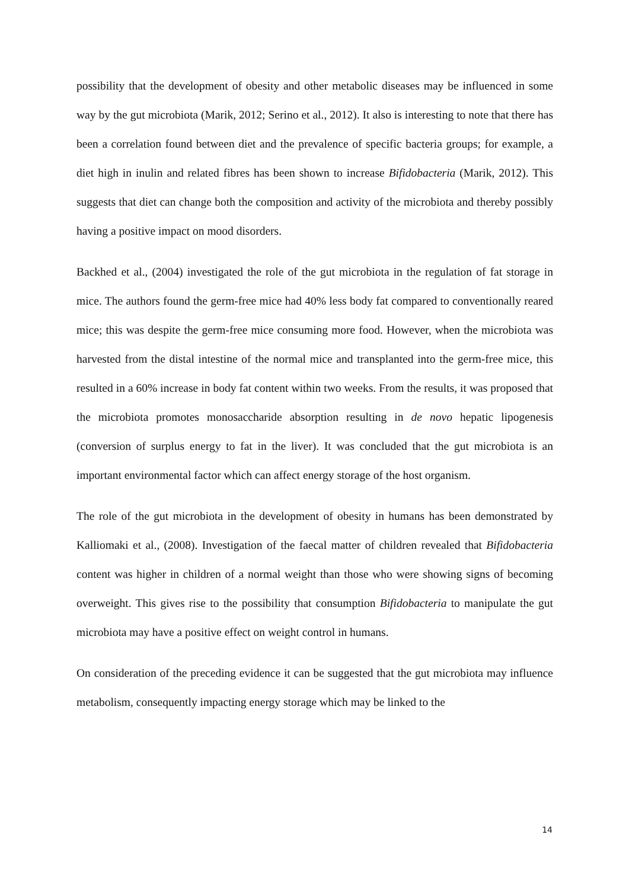possibility that the development of obesity and other metabolic diseases may be influenced in some way by the gut microbiota (Marik, 2012; Serino et al., 2012). It also is interesting to note that there has been a correlation found between diet and the prevalence of specific bacteria groups; for example, a diet high in inulin and related fibres has been shown to increase Bifidobacteria (Marik, 2012). This suggests that diet can change both the composition and activity of the microbiota and thereby possibly having a positive impact on mood disorders.
Backhed et al., (2004) investigated the role of the gut microbiota in the regulation of fat storage in mice. The authors found the germ-free mice had 40% less body fat compared to conventionally reared mice; this was despite the germ-free mice consuming more food. However, when the microbiota was harvested from the distal intestine of the normal mice and transplanted into the germ-free mice, this resulted in a 60% increase in body fat content within two weeks. From the results, it was proposed that the microbiota promotes monosaccharide absorption resulting in de novo hepatic lipogenesis (conversion of surplus energy to fat in the liver). It was concluded that the gut microbiota is an important environmental factor which can affect energy storage of the host organism.
The role of the gut microbiota in the development of obesity in humans has been demonstrated by Kalliomaki et al., (2008). Investigation of the faecal matter of children revealed that Bifidobacteria content was higher in children of a normal weight than those who were showing signs of becoming overweight. This gives rise to the possibility that consumption Bifidobacteria to manipulate the gut microbiota may have a positive effect on weight control in humans.
On consideration of the preceding evidence it can be suggested that the gut microbiota may influence metabolism, consequently impacting energy storage which may be linked to the
14